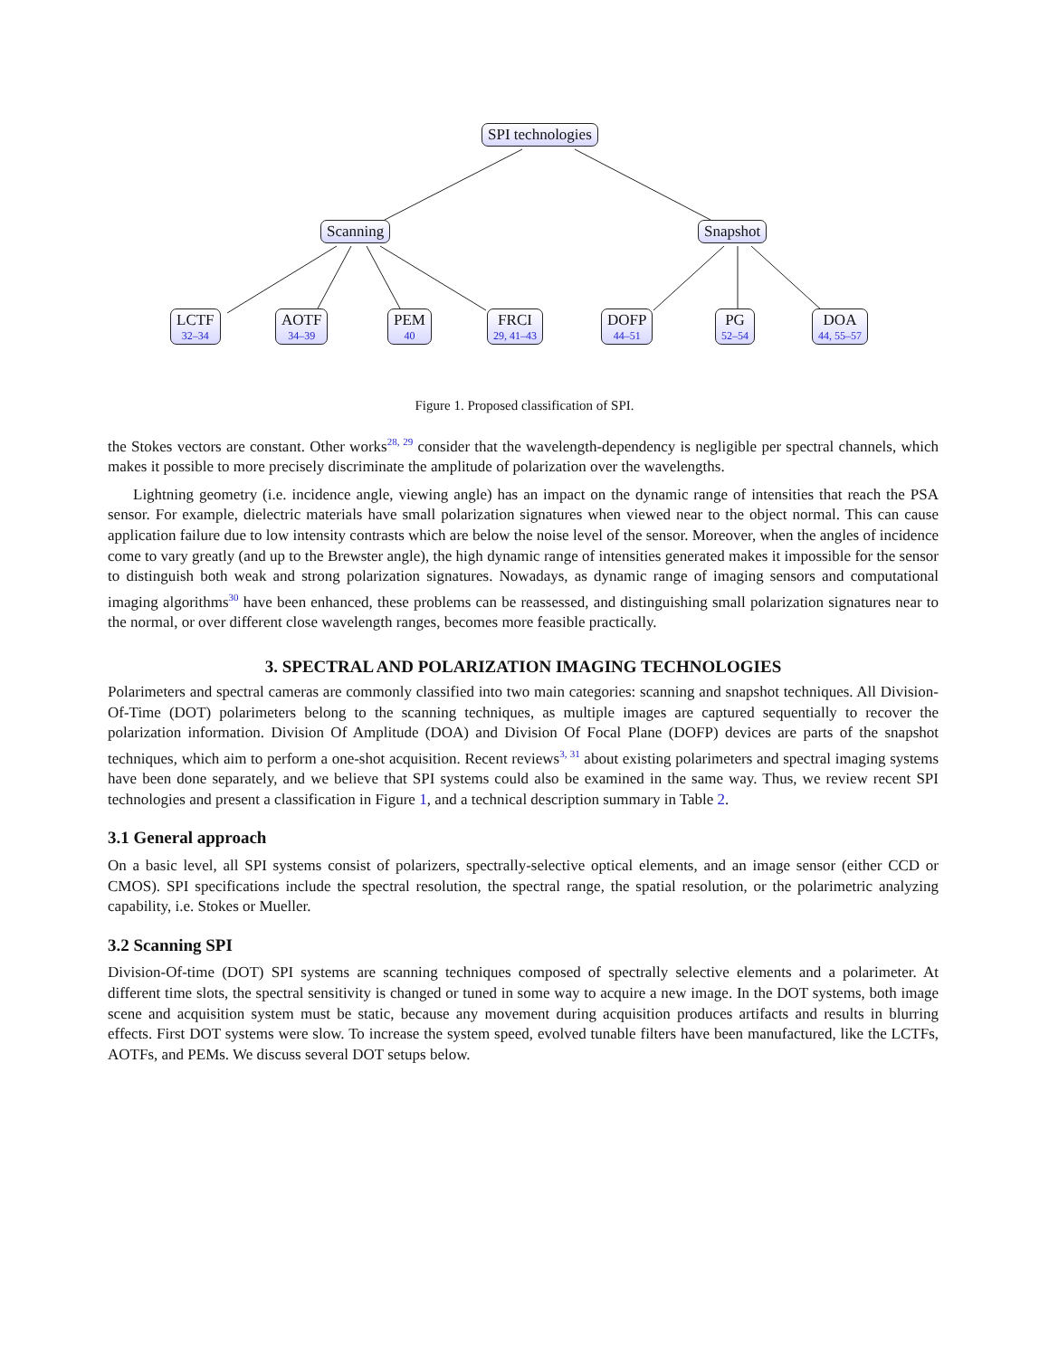SPI technologies
Scanning Snapshot
LCTF
32–34
AOTF
34–39
PEM
40
FRCI
29, 41–43
DOFP
44–51
PG
52–54
DOA
44, 55–57
Figure 1. Proposed classification of SPI.
the Stokes vectors are constant. Other works<sup>28, 29</sup> consider that the wavelength-dependency is negligible per spectral channels, which makes it possible to more precisely discriminate the amplitude of polarization over the wavelengths.
Lightning geometry (i.e. incidence angle, viewing angle) has an impact on the dynamic range of intensities that reach the PSA sensor. For example, dielectric materials have small polarization signatures when viewed near to the object normal. This can cause application failure due to low intensity contrasts which are below the noise level of the sensor. Moreover, when the angles of incidence come to vary greatly (and up to the Brewster angle), the high dynamic range of intensities generated makes it impossible for the sensor to distinguish both weak and strong polarization signatures. Nowadays, as dynamic range of imaging sensors and computational imaging algorithms<sup>30</sup> have been enhanced, these problems can be reassessed, and distinguishing small polarization signatures near to the normal, or over different close wavelength ranges, becomes more feasible practically.
3. SPECTRAL AND POLARIZATION IMAGING TECHNOLOGIES
Polarimeters and spectral cameras are commonly classified into two main categories: scanning and snapshot techniques. All Division-Of-Time (DOT) polarimeters belong to the scanning techniques, as multiple images are captured sequentially to recover the polarization information. Division Of Amplitude (DOA) and Division Of Focal Plane (DOFP) devices are parts of the snapshot techniques, which aim to perform a one-shot acquisition. Recent reviews<sup>3, 31</sup> about existing polarimeters and spectral imaging systems have been done separately, and we believe that SPI systems could also be examined in the same way. Thus, we review recent SPI technologies and present a classification in Figure 1, and a technical description summary in Table 2.
3.1 General approach
On a basic level, all SPI systems consist of polarizers, spectrally-selective optical elements, and an image sensor (either CCD or CMOS). SPI specifications include the spectral resolution, the spectral range, the spatial resolution, or the polarimetric analyzing capability, i.e. Stokes or Mueller.
3.2 Scanning SPI
Division-Of-time (DOT) SPI systems are scanning techniques composed of spectrally selective elements and a polarimeter. At different time slots, the spectral sensitivity is changed or tuned in some way to acquire a new image. In the DOT systems, both image scene and acquisition system must be static, because any movement during acquisition produces artifacts and results in blurring effects. First DOT systems were slow. To increase the system speed, evolved tunable filters have been manufactured, like the LCTFs, AOTFs, and PEMs. We discuss several DOT setups below.